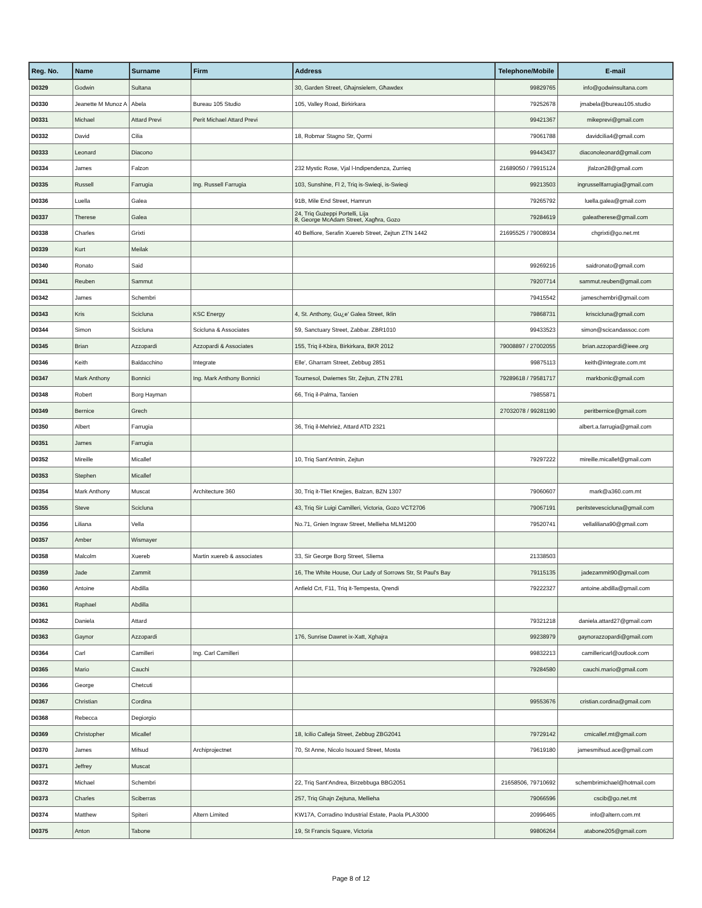| Reg. No. | Name | Surname | Firm | Address | Telephone/Mobile | E-mail |
| --- | --- | --- | --- | --- | --- | --- |
| D0329 | Godwin | Sultana | | 30, Garden Street, Għajnsielem, Għawdex | 99829765 | info@godwinsultana.com |
| D0330 | Jeanette M Munoz A | Abela | Bureau 105 Studio | 105, Valley Road, Birkirkara | 79252678 | jmabela@bureau105.studio |
| D0331 | Michael | Attard Previ | Perit Michael Attard Previ | | 99421367 | mikeprevi@gmail.com |
| D0332 | David | Cilia | | 18, Robmar Stagno Str, Qormi | 79061788 | davidcilia4@gmail.com |
| D0333 | Leonard | Diacono | | | 99443437 | diaconoleonard@gmail.com |
| D0334 | James | Falzon | | 232 Mystic Rose, Vjal l-Indipendenza, Zurrieq | 21689050 / 79915124 | jfalzon28@gmail.com |
| D0335 | Russell | Farrugia | Ing. Russell Farrugia | 103, Sunshine, Fl 2, Triq is-Swieqi, is-Swieqi | 99213503 | ingrussellfarrugia@gmail.com |
| D0336 | Luella | Galea | | 91B, Mile End Street, Hamrun | 79265792 | luella.galea@gmail.com |
| D0337 | Therese | Galea | | 24, Triq Ġużeppi Portelli, Lija 8, George McAdam Street, Xagħra, Gozo | 79284619 | galeatherese@gmail.com |
| D0338 | Charles | Grixti | | 40 Belfiore, Serafin Xuereb Street, Zejtun ZTN 1442 | 21695525 / 79008934 | chgrixti@go.net.mt |
| D0339 | Kurt | Meilak | | | | |
| D0340 | Ronato | Said | | | 99269216 | saidronato@gmail.com |
| D0341 | Reuben | Sammut | | | 79207714 | sammut.reuben@gmail.com |
| D0342 | James | Schembri | | | 79415542 | jameschembri@gmail.com |
| D0343 | Kris | Scicluna | KSC Energy | 4, St. Anthony, Gu¿e' Galea Street, Iklin | 79868731 | kriscicluna@gmail.com |
| D0344 | Simon | Scicluna | Scicluna & Associates | 59, Sanctuary Street, Zabbar. ZBR1010 | 99433523 | simon@scicandassoc.com |
| D0345 | Brian | Azzopardi | Azzopardi & Associates | 155, Triq il-Kbira, Birkirkara, BKR 2012 | 79008897 / 27002055 | brian.azzopardi@ieee.org |
| D0346 | Keith | Baldacchino | Integrate | Elle', Gharram Street, Zebbug 2851 | 99875113 | keith@integrate.com.mt |
| D0347 | Mark Anthony | Bonnici | Ing. Mark Anthony Bonnici | Tournesol, Dwiemes Str, Zejtun, ZTN 2781 | 79289618 / 79581717 | markbonic@gmail.com |
| D0348 | Robert | Borg Hayman | | 66, Triq il-Palma, Tarxien | 79855871 | |
| D0349 | Bernice | Grech | | | 27032078 / 99281190 | peritbernice@gmail.com |
| D0350 | Albert | Farrugia | | 36, Triq il-Mehrież, Attard ATD 2321 | | albert.a.farrugia@gmail.com |
| D0351 | James | Farrugia | | | | |
| D0352 | Mireille | Micallef | | 10, Triq Sant'Antnin, Zejtun | 79297222 | mireille.micallef@gmail.com |
| D0353 | Stephen | Micallef | | | | |
| D0354 | Mark Anthony | Muscat | Architecture 360 | 30, Triq it-Tliet Knejjes, Balzan, BZN 1307 | 79060607 | mark@a360.com.mt |
| D0355 | Steve | Scicluna | | 43, Triq Sir Luigi Camilleri, Victoria, Gozo VCT2706 | 79067191 | peritstevescicluna@gmail.com |
| D0356 | Liliana | Vella | | No.71, Gnien Ingraw Street, Mellieha MLM1200 | 79520741 | vellaliliana90@gmail.com |
| D0357 | Amber | Wismayer | | | | |
| D0358 | Malcolm | Xuereb | Martin xuereb & associates | 33, Sir George Borg Street, Sliema | 21338503 | |
| D0359 | Jade | Zammit | | 16, The White House, Our Lady of Sorrows Str, St Paul's Bay | 79115135 | jadezammit90@gmail.com |
| D0360 | Antoine | Abdilla | | Anfield Crt, F11, Triq it-Tempesta, Qrendi | 79222327 | antoine.abdilla@gmail.com |
| D0361 | Raphael | Abdilla | | | | |
| D0362 | Daniela | Attard | | | 79321218 | daniela.attard27@gmail.com |
| D0363 | Gaynor | Azzopardi | | 176, Sunrise Dawret ix-Xatt, Xghajra | 99238979 | gaynorazzopardi@gmail.com |
| D0364 | Carl | Camilleri | Ing. Carl Camilleri | | 99832213 | camillericarl@outlook.com |
| D0365 | Mario | Cauchi | | | 79284580 | cauchi.mario@gmail.com |
| D0366 | George | Chetcuti | | | | |
| D0367 | Christian | Cordina | | | 99553676 | cristian.cordina@gmail.com |
| D0368 | Rebecca | Degiorgio | | | | |
| D0369 | Christopher | Micallef | | 18, Icilio Calleja Street, Zebbug ZBG2041 | 79729142 | cmicallef.mt@gmail.com |
| D0370 | James | Mifsud | Archiprojectnet | 70, St Anne, Nicolo Isouard Street, Mosta | 79619180 | jamesmifsud.ace@gmail.com |
| D0371 | Jeffrey | Muscat | | | | |
| D0372 | Michael | Schembri | | 22, Triq Sant'Andrea, Birzebbuga BBG2051 | 21658506, 79710692 | schembrimichael@hotmail.com |
| D0373 | Charles | Sciberras | | 257, Triq Ghajn Zejtuna, Mellieha | 79066596 | cscib@go.net.mt |
| D0374 | Matthew | Spiteri | Altern Limited | KW17A, Corradino Industrial Estate, Paola PLA3000 | 20996465 | info@altern.com.mt |
| D0375 | Anton | Tabone | | 19, St Francis Square, Victoria | 99806264 | atabone205@gmail.com |
Page 8 of 12